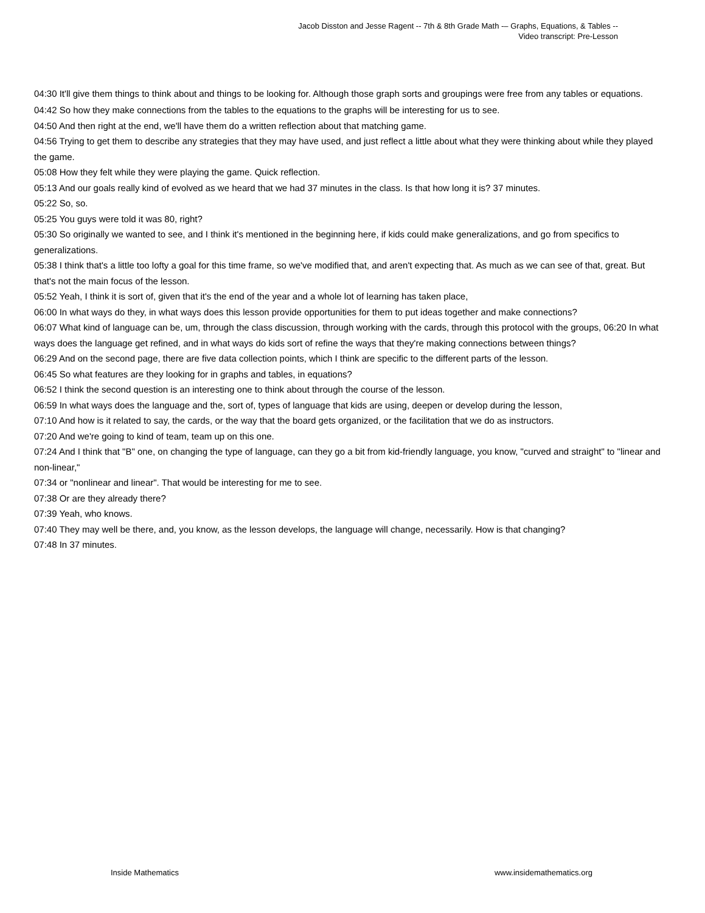Jacob Disston and Jesse Ragent -- 7th & 8th Grade Math -– Graphs, Equations, & Tables --
Video transcript: Pre-Lesson
04:30 It'll give them things to think about and things to be looking for. Although those graph sorts and groupings were free from any tables or equations.
04:42 So how they make connections from the tables to the equations to the graphs will be interesting for us to see.
04:50 And then right at the end, we'll have them do a written reflection about that matching game.
04:56 Trying to get them to describe any strategies that they may have used, and just reflect a little about what they were thinking about while they played the game.
05:08 How they felt while they were playing the game. Quick reflection.
05:13 And our goals really kind of evolved as we heard that we had 37 minutes in the class. Is that how long it is? 37 minutes.
05:22 So, so.
05:25 You guys were told it was 80, right?
05:30 So originally we wanted to see, and I think it's mentioned in the beginning here, if kids could make generalizations, and go from specifics to generalizations.
05:38 I think that's a little too lofty a goal for this time frame, so we've modified that, and aren't expecting that. As much as we can see of that, great. But that's not the main focus of the lesson.
05:52 Yeah, I think it is sort of, given that it's the end of the year and a whole lot of learning has taken place,
06:00 In what ways do they, in what ways does this lesson provide opportunities for them to put ideas together and make connections?
06:07 What kind of language can be, um, through the class discussion, through working with the cards, through this protocol with the groups, 06:20 In what ways does the language get refined, and in what ways do kids sort of refine the ways that they're making connections between things?
06:29 And on the second page, there are five data collection points, which I think are specific to the different parts of the lesson.
06:45 So what features are they looking for in graphs and tables, in equations?
06:52 I think the second question is an interesting one to think about through the course of the lesson.
06:59 In what ways does the language and the, sort of, types of language that kids are using, deepen or develop during the lesson,
07:10 And how is it related to say, the cards, or the way that the board gets organized, or the facilitation that we do as instructors.
07:20 And we're going to kind of team, team up on this one.
07:24 And I think that "B" one, on changing the type of language, can they go a bit from kid-friendly language, you know, "curved and straight" to "linear and non-linear,"
07:34 or "nonlinear and linear". That would be interesting for me to see.
07:38 Or are they already there?
07:39 Yeah, who knows.
07:40 They may well be there, and, you know, as the lesson develops, the language will change, necessarily. How is that changing?
07:48 In 37 minutes.
Inside Mathematics www.insidemathematics.org